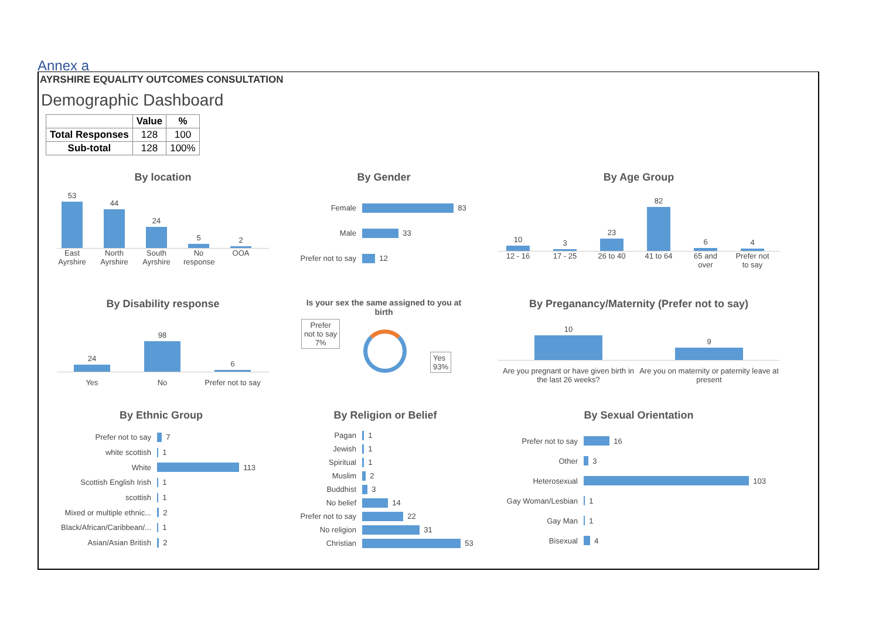Annex a
AYRSHIRE EQUALITY OUTCOMES CONSULTATION
Demographic Dashboard
| | Value | % |
| --- | --- | --- |
| Total Responses | 128 | 100 |
| Sub-total | 128 | 100% |
By location
53
44
24
5
2
East Ayrshire
North Ayrshire
South Ayrshire
No response
OOA
By Gender
Female 83
Male 33
Prefer not to say 12
By Age Group
10
3
23
82
6
4
12 - 16 17 - 25 26 to 40 41 to 64 65 and over
Prefer not to say
By Disability response
24
98
6
Yes No Prefer not to say
Is your sex the same assigned to you at birth
Prefer
not to say
7%
Yes
93%
By Preganancy/Maternity (Prefer not to say)
10
9
Are you pregnant or have given birth in the last 26 weeks?
Are you on maternity or paternity leave at present
By Ethnic Group
Prefer not to say 7
white scottish 1
White 113
Scottish English Irish 1
scottish 1
Mixed or multiple ethnic... 2
Black/African/Caribbean/... 1
Asian/Asian British 2
By Religion or Belief
Pagan 1
Jewish 1
Spiritual 1
Muslim 2
Buddhist 3
No belief 14
Prefer not to say 22
No religion 31
Christian 53
By Sexual Orientation
Prefer not to say 16
Other 3
Heterosexual 103
Gay Woman/Lesbian 1
Gay Man 1
Bisexual 4